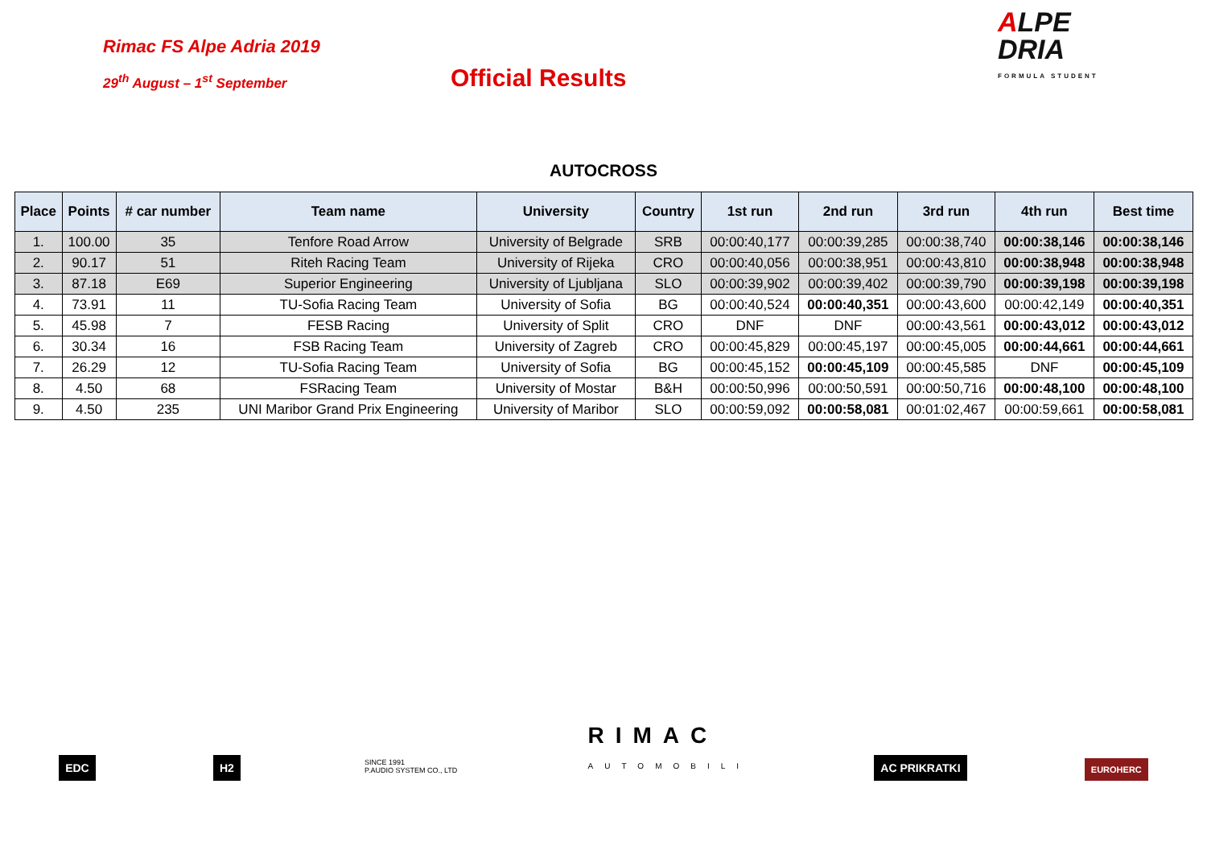Rimac FS Alpe Adria 2019
29<sup>th</sup> August – 1<sup>st</sup> September
Official Results
ALPE
DRIA
FORMULA STUDENT
AUTOCROSS
| Place | Points | # car number | Team name | University | Country | 1st run | 2nd run | 3rd run | 4th run | Best time |
| --- | --- | --- | --- | --- | --- | --- | --- | --- | --- | --- |
| 1. | 100.00 | 35 | Tenfore Road Arrow | University of Belgrade | SRB | 00:00:40,177 | 00:00:39,285 | 00:00:38,740 | 00:00:38,146 | 00:00:38,146 |
| 2. | 90.17 | 51 | Riteh Racing Team | University of Rijeka | CRO | 00:00:40,056 | 00:00:38,951 | 00:00:43,810 | 00:00:38,948 | 00:00:38,948 |
| 3. | 87.18 | E69 | Superior Engineering | University of Ljubljana | SLO | 00:00:39,902 | 00:00:39,402 | 00:00:39,790 | 00:00:39,198 | 00:00:39,198 |
| 4. | 73.91 | 11 | TU-Sofia Racing Team | University of Sofia | BG | 00:00:40,524 | 00:00:40,351 | 00:00:43,600 | 00:00:42,149 | 00:00:40,351 |
| 5. | 45.98 | 7 | FESB Racing | University of Split | CRO | DNF | DNF | 00:00:43,561 | 00:00:43,012 | 00:00:43,012 |
| 6. | 30.34 | 16 | FSB Racing Team | University of Zagreb | CRO | 00:00:45,829 | 00:00:45,197 | 00:00:45,005 | 00:00:44,661 | 00:00:44,661 |
| 7. | 26.29 | 12 | TU-Sofia Racing Team | University of Sofia | BG | 00:00:45,152 | 00:00:45,109 | 00:00:45,585 | DNF | 00:00:45,109 |
| 8. | 4.50 | 68 | FSRacing Team | University of Mostar | B&H | 00:00:50,996 | 00:00:50,591 | 00:00:50,716 | 00:00:48,100 | 00:00:48,100 |
| 9. | 4.50 | 235 | UNI Maribor Grand Prix Engineering | University of Maribor | SLO | 00:00:59,092 | 00:00:58,081 | 00:01:02,467 | 00:00:59,661 | 00:00:58,081 |
EDC
H2
SINCE 1991
P.AUDIO SYSTEM CO., LTD
RIMAC
AUTOMOBILI
AC PRIKRATKI
EUROHERC